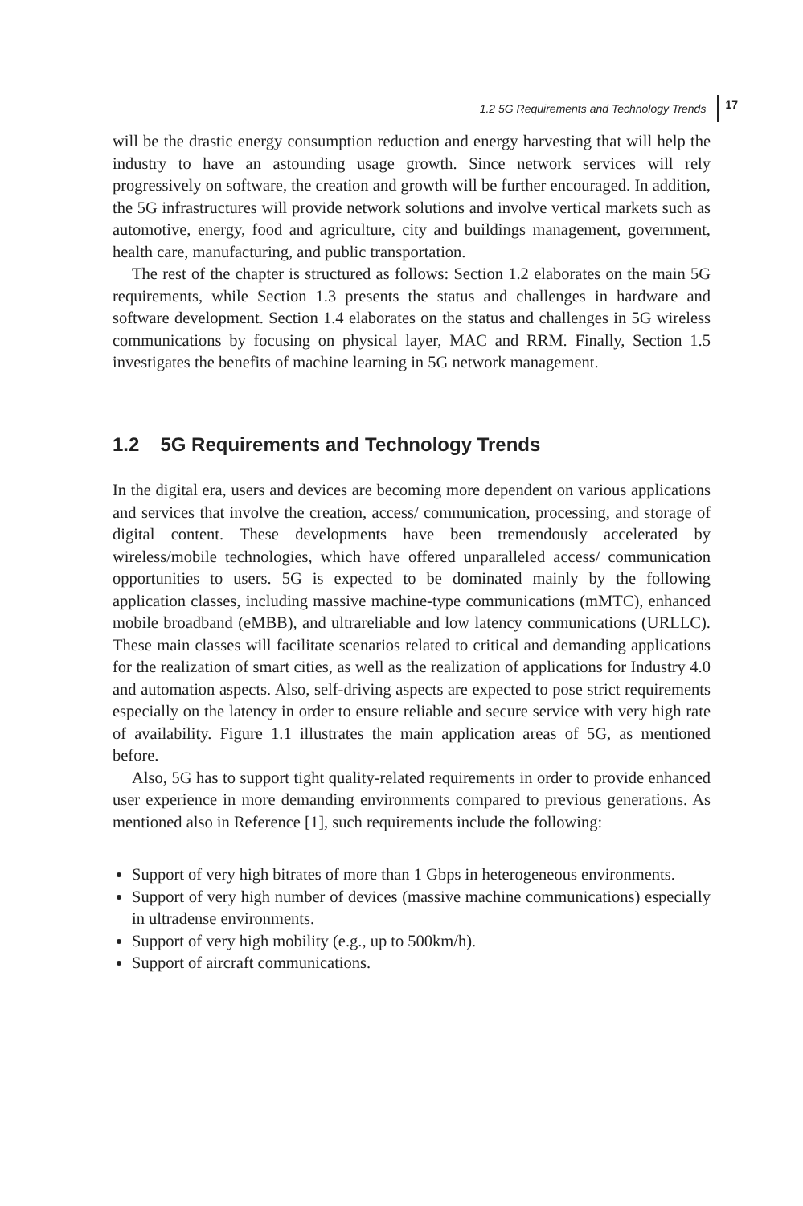1.2 5G Requirements and Technology Trends 17
will be the drastic energy consumption reduction and energy harvesting that will help the industry to have an astounding usage growth. Since network services will rely progressively on software, the creation and growth will be further encouraged. In addition, the 5G infrastructures will provide network solutions and involve vertical markets such as automotive, energy, food and agriculture, city and buildings management, government, health care, manufacturing, and public transportation.
The rest of the chapter is structured as follows: Section 1.2 elaborates on the main 5G requirements, while Section 1.3 presents the status and challenges in hardware and software development. Section 1.4 elaborates on the status and challenges in 5G wireless communications by focusing on physical layer, MAC and RRM. Finally, Section 1.5 investigates the benefits of machine learning in 5G network management.
1.2 5G Requirements and Technology Trends
In the digital era, users and devices are becoming more dependent on various applications and services that involve the creation, access/ communication, processing, and storage of digital content. These developments have been tremendously accelerated by wireless/mobile technologies, which have offered unparalleled access/ communication opportunities to users. 5G is expected to be dominated mainly by the following application classes, including massive machine-type communications (mMTC), enhanced mobile broadband (eMBB), and ultrareliable and low latency communications (URLLC). These main classes will facilitate scenarios related to critical and demanding applications for the realization of smart cities, as well as the realization of applications for Industry 4.0 and automation aspects. Also, self-driving aspects are expected to pose strict requirements especially on the latency in order to ensure reliable and secure service with very high rate of availability. Figure 1.1 illustrates the main application areas of 5G, as mentioned before.
Also, 5G has to support tight quality-related requirements in order to provide enhanced user experience in more demanding environments compared to previous generations. As mentioned also in Reference [1], such requirements include the following:
Support of very high bitrates of more than 1 Gbps in heterogeneous environments.
Support of very high number of devices (massive machine communications) especially in ultradense environments.
Support of very high mobility (e.g., up to 500km/h).
Support of aircraft communications.